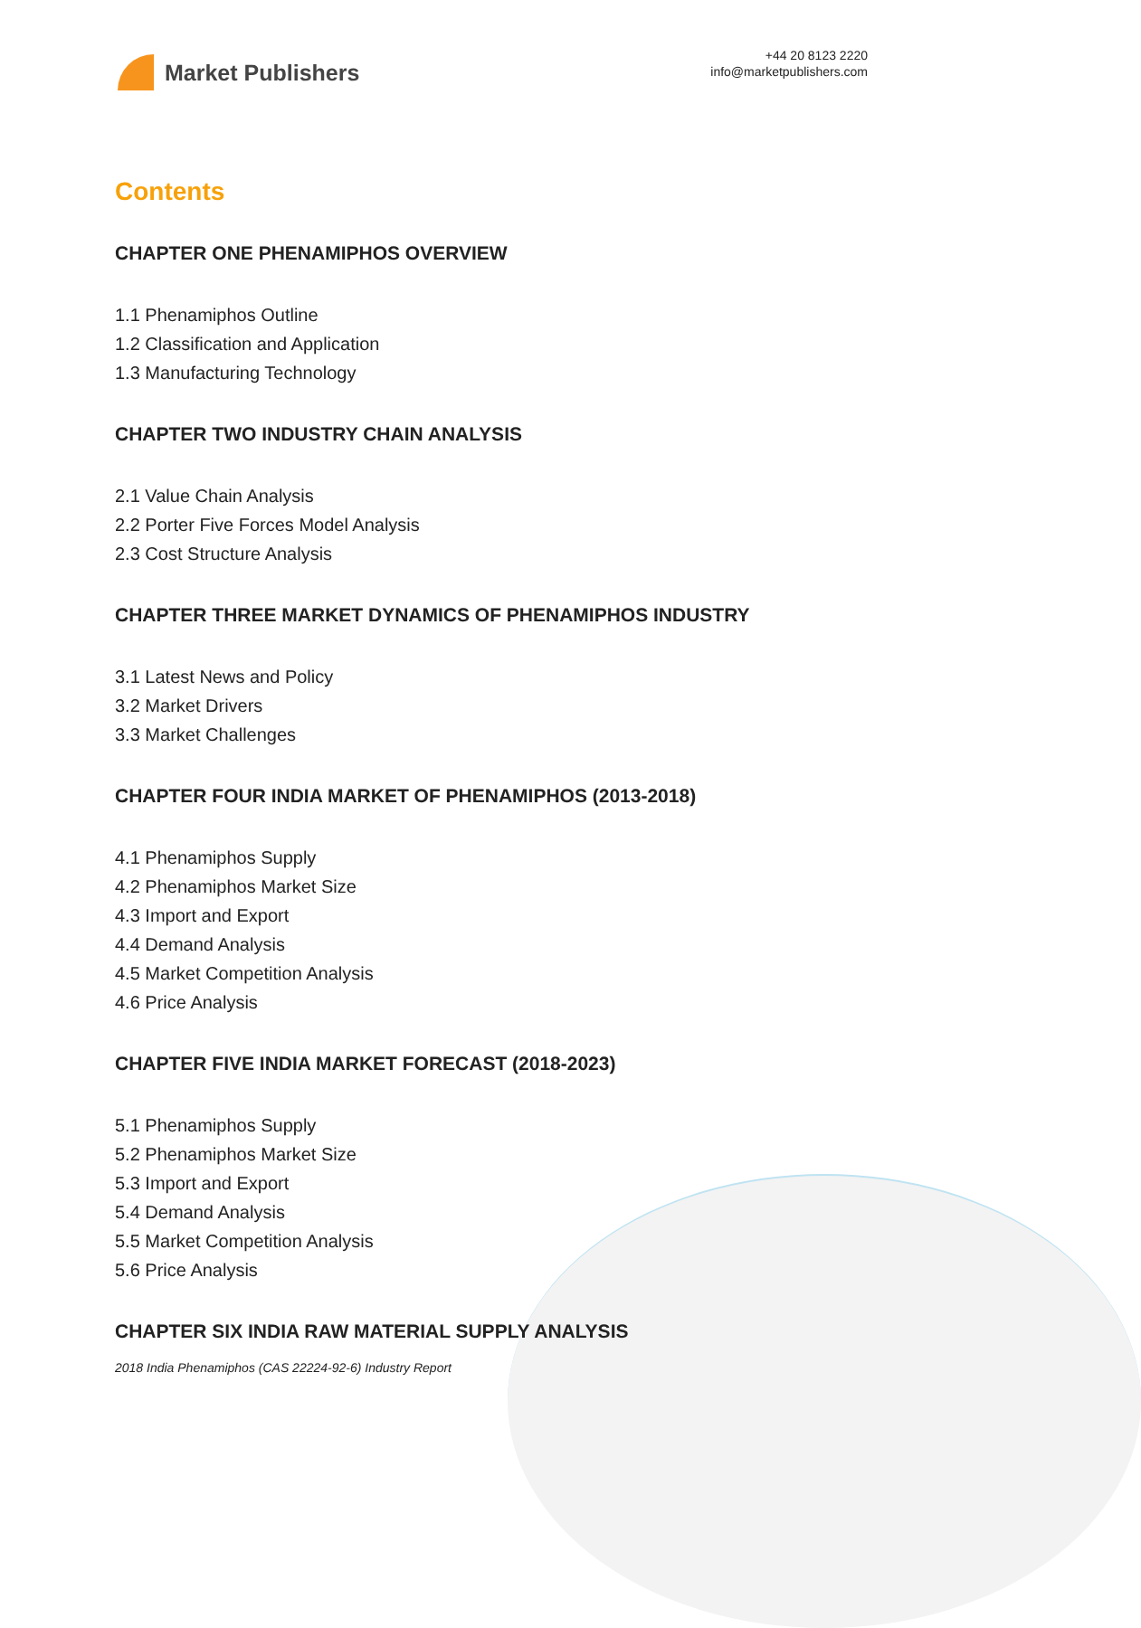Market Publishers
+44 20 8123 2220
info@marketpublishers.com
Contents
CHAPTER ONE PHENAMIPHOS OVERVIEW
1.1 Phenamiphos Outline
1.2 Classification and Application
1.3 Manufacturing Technology
CHAPTER TWO INDUSTRY CHAIN ANALYSIS
2.1 Value Chain Analysis
2.2 Porter Five Forces Model Analysis
2.3 Cost Structure Analysis
CHAPTER THREE MARKET DYNAMICS OF PHENAMIPHOS INDUSTRY
3.1 Latest News and Policy
3.2 Market Drivers
3.3 Market Challenges
CHAPTER FOUR INDIA MARKET OF PHENAMIPHOS (2013-2018)
4.1 Phenamiphos Supply
4.2 Phenamiphos Market Size
4.3 Import and Export
4.4 Demand Analysis
4.5 Market Competition Analysis
4.6 Price Analysis
CHAPTER FIVE INDIA MARKET FORECAST (2018-2023)
5.1 Phenamiphos Supply
5.2 Phenamiphos Market Size
5.3 Import and Export
5.4 Demand Analysis
5.5 Market Competition Analysis
5.6 Price Analysis
CHAPTER SIX INDIA RAW MATERIAL SUPPLY ANALYSIS
2018 India Phenamiphos (CAS 22224-92-6) Industry Report